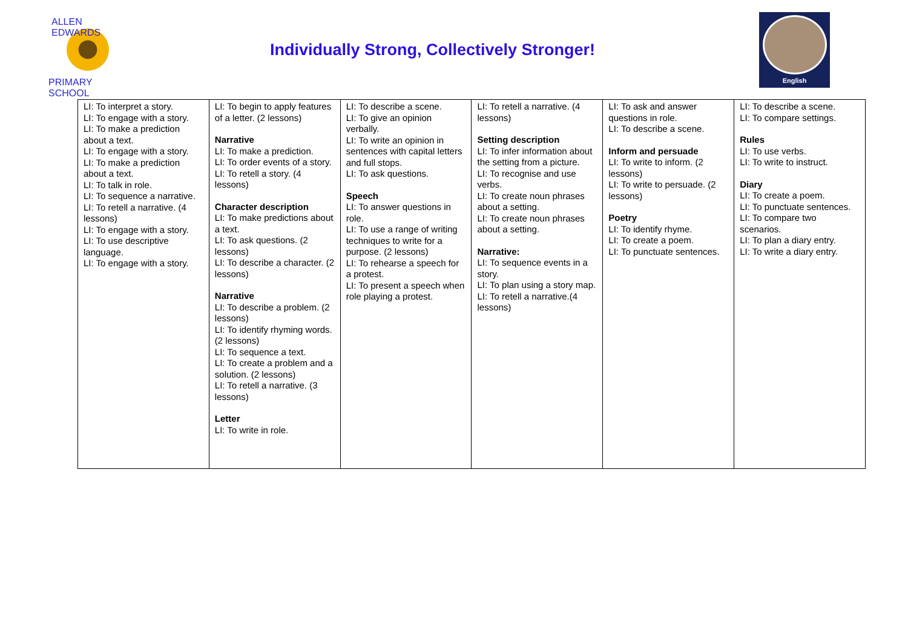ALLEN EDWARDS
PRIMARY SCHOOL
Individually Strong, Collectively Stronger!
English
| LI: To interpret a story. LI: To engage with a story. LI: To make a prediction about a text. LI: To engage with a story. LI: To make a prediction about a text. LI: To talk in role. LI: To sequence a narrative. LI: To retell a narrative. (4 lessons) LI: To engage with a story. LI: To use descriptive language. LI: To engage with a story. | LI: To begin to apply features of a letter. (2 lessons) Narrative LI: To make a prediction. LI: To order events of a story. LI: To retell a story. (4 lessons) Character description LI: To make predictions about a text. LI: To ask questions. (2 lessons) LI: To describe a character. (2 lessons) Narrative LI: To describe a problem. (2 lessons) LI: To identify rhyming words. (2 lessons) LI: To sequence a text. LI: To create a problem and a solution. (2 lessons) LI: To retell a narrative. (3 lessons) Letter LI: To write in role. | LI: To describe a scene. LI: To give an opinion verbally. LI: To write an opinion in sentences with capital letters and full stops. LI: To ask questions. Speech LI: To answer questions in role. LI: To use a range of writing techniques to write for a purpose. (2 lessons) LI: To rehearse a speech for a protest. LI: To present a speech when role playing a protest. | LI: To retell a narrative. (4 lessons) Setting description LI: To infer information about the setting from a picture. LI: To recognise and use verbs. LI: To create noun phrases about a setting. LI: To create noun phrases about a setting. Narrative: LI: To sequence events in a story. LI: To plan using a story map. LI: To retell a narrative.(4 lessons) | LI: To ask and answer questions in role. LI: To describe a scene. Inform and persuade LI: To write to inform. (2 lessons) LI: To write to persuade. (2 lessons) Poetry LI: To identify rhyme. LI: To create a poem. LI: To punctuate sentences. | LI: To describe a scene. LI: To compare settings. Rules LI: To use verbs. LI: To write to instruct. Diary LI: To create a poem. LI: To punctuate sentences. LI: To compare two scenarios. LI: To plan a diary entry. LI: To write a diary entry. |